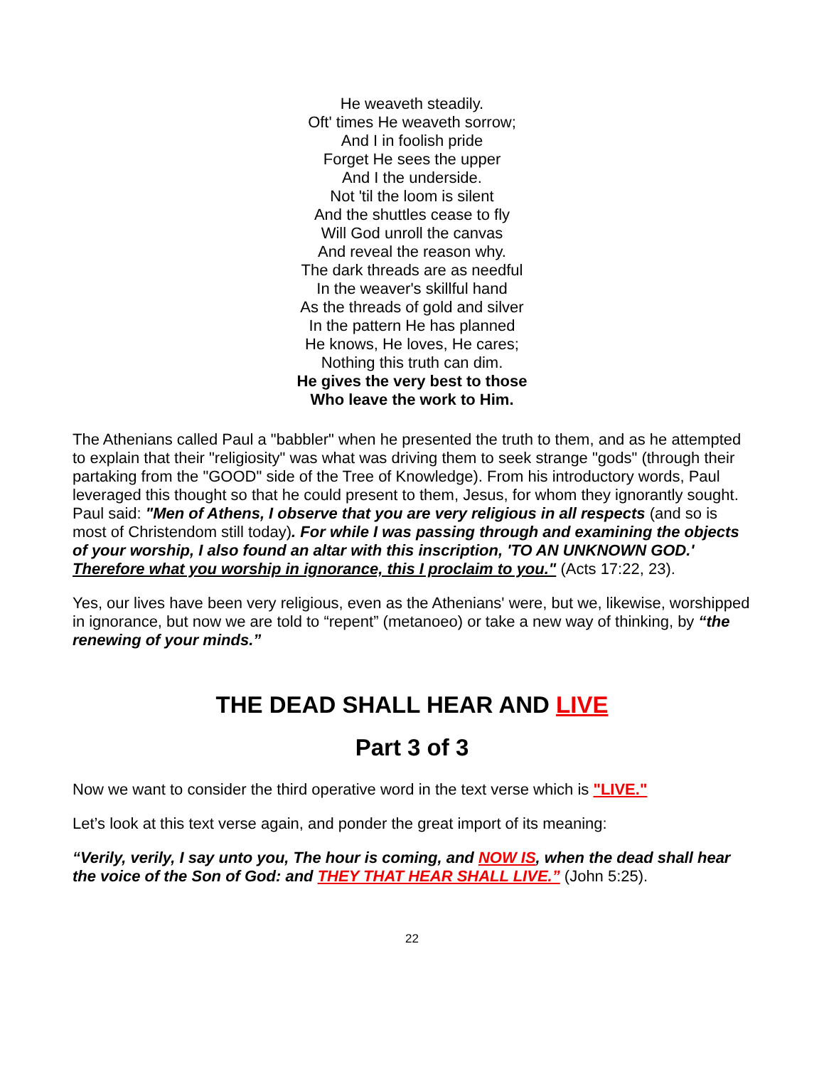He weaveth steadily.
Oft' times He weaveth sorrow;
And I in foolish pride
Forget He sees the upper
And I the underside.
Not 'til the loom is silent
And the shuttles cease to fly
Will God unroll the canvas
And reveal the reason why.
The dark threads are as needful
In the weaver's skillful hand
As the threads of gold and silver
In the pattern He has planned
He knows, He loves, He cares;
Nothing this truth can dim.
He gives the very best to those
Who leave the work to Him.
The Athenians called Paul a "babbler" when he presented the truth to them, and as he attempted to explain that their "religiosity" was what was driving them to seek strange "gods" (through their partaking from the "GOOD" side of the Tree of Knowledge). From his introductory words, Paul leveraged this thought so that he could present to them, Jesus, for whom they ignorantly sought. Paul said: "Men of Athens, I observe that you are very religious in all respects (and so is most of Christendom still today). For while I was passing through and examining the objects of your worship, I also found an altar with this inscription, 'TO AN UNKNOWN GOD.' Therefore what you worship in ignorance, this I proclaim to you." (Acts 17:22, 23).
Yes, our lives have been very religious, even as the Athenians' were, but we, likewise, worshipped in ignorance, but now we are told to “repent” (metanoeo) or take a new way of thinking, by “the renewing of your minds.”
THE DEAD SHALL HEAR AND LIVE
Part 3 of 3
Now we want to consider the third operative word in the text verse which is "LIVE."
Let’s look at this text verse again, and ponder the great import of its meaning:
“Verily, verily, I say unto you, The hour is coming, and NOW IS, when the dead shall hear the voice of the Son of God: and THEY THAT HEAR SHALL LIVE.” (John 5:25).
22